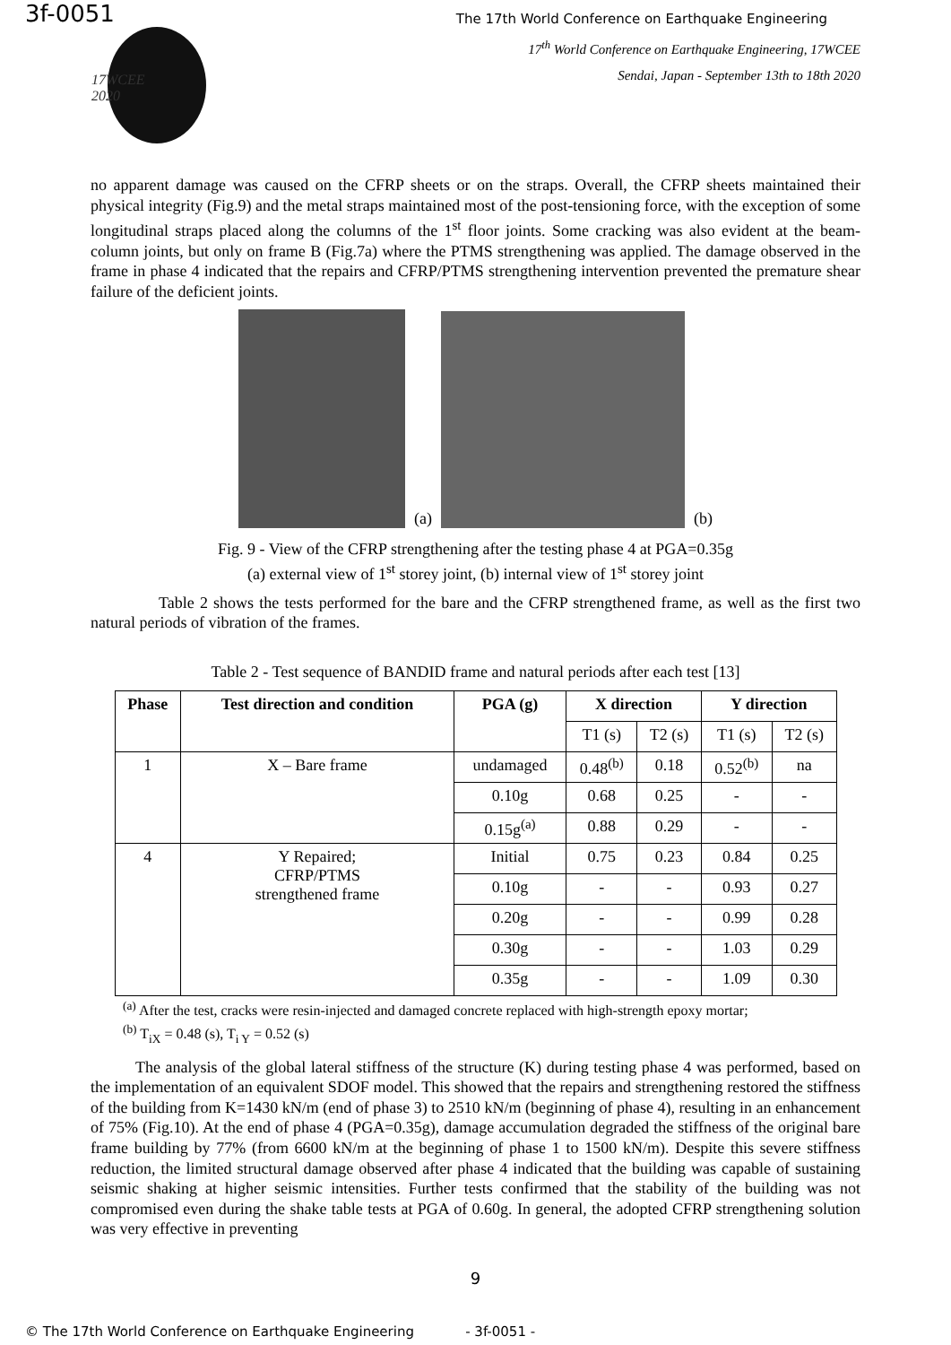3f-0051
The 17th World Conference on Earthquake Engineering
17WCEE
2020
17<sup>th</sup> World Conference on Earthquake Engineering, 17WCEE
Sendai, Japan - September 13th to 18th 2020
no apparent damage was caused on the CFRP sheets or on the straps. Overall, the CFRP sheets maintained their physical integrity (Fig.9) and the metal straps maintained most of the post-tensioning force, with the exception of some longitudinal straps placed along the columns of the 1<sup>st</sup> floor joints. Some cracking was also evident at the beam-column joints, but only on frame B (Fig.7a) where the PTMS strengthening was applied. The damage observed in the frame in phase 4 indicated that the repairs and CFRP/PTMS strengthening intervention prevented the premature shear failure of the deficient joints.
(a)
(b)
Fig. 9 - View of the CFRP strengthening after the testing phase 4 at PGA=0.35g
(a) external view of 1<sup>st</sup> storey joint, (b) internal view of 1<sup>st</sup> storey joint
Table 2 shows the tests performed for the bare and the CFRP strengthened frame, as well as the first two natural periods of vibration of the frames.
Table 2 - Test sequence of BANDID frame and natural periods after each test [13]
| Phase | Test direction and condition | PGA (g) | X direction | | Y direction | |
| --- | --- | --- | --- | --- | --- | --- |
| | | | T1 (s) | T2 (s) | T1 (s) | T2 (s) |
| 1 | X – Bare frame | undamaged | 0.48<sup>(b)</sup> | 0.18 | 0.52<sup>(b)</sup> | na |
| | | 0.10g | 0.68 | 0.25 | - | - |
| | | 0.15g<sup>(a)</sup> | 0.88 | 0.29 | - | - |
| 4 | Y Repaired; CFRP/PTMS strengthened frame | Initial | 0.75 | 0.23 | 0.84 | 0.25 |
| | | 0.10g | - | - | 0.93 | 0.27 |
| | | 0.20g | - | - | 0.99 | 0.28 |
| | | 0.30g | - | - | 1.03 | 0.29 |
| | | 0.35g | - | - | 1.09 | 0.30 |
<sup>(a)</sup> After the test, cracks were resin-injected and damaged concrete replaced with high-strength epoxy mortar;
<sup>(b)</sup> T<sub>iX</sub> = 0.48 (s), T<sub>i Y</sub> = 0.52 (s)
The analysis of the global lateral stiffness of the structure (K) during testing phase 4 was performed, based on the implementation of an equivalent SDOF model. This showed that the repairs and strengthening restored the stiffness of the building from K=1430 kN/m (end of phase 3) to 2510 kN/m (beginning of phase 4), resulting in an enhancement of 75% (Fig.10). At the end of phase 4 (PGA=0.35g), damage accumulation degraded the stiffness of the original bare frame building by 77% (from 6600 kN/m at the beginning of phase 1 to 1500 kN/m). Despite this severe stiffness reduction, the limited structural damage observed after phase 4 indicated that the building was capable of sustaining seismic shaking at higher seismic intensities. Further tests confirmed that the stability of the building was not compromised even during the shake table tests at PGA of 0.60g. In general, the adopted CFRP strengthening solution was very effective in preventing
9
© The 17th World Conference on Earthquake Engineering - 3f-0051 -